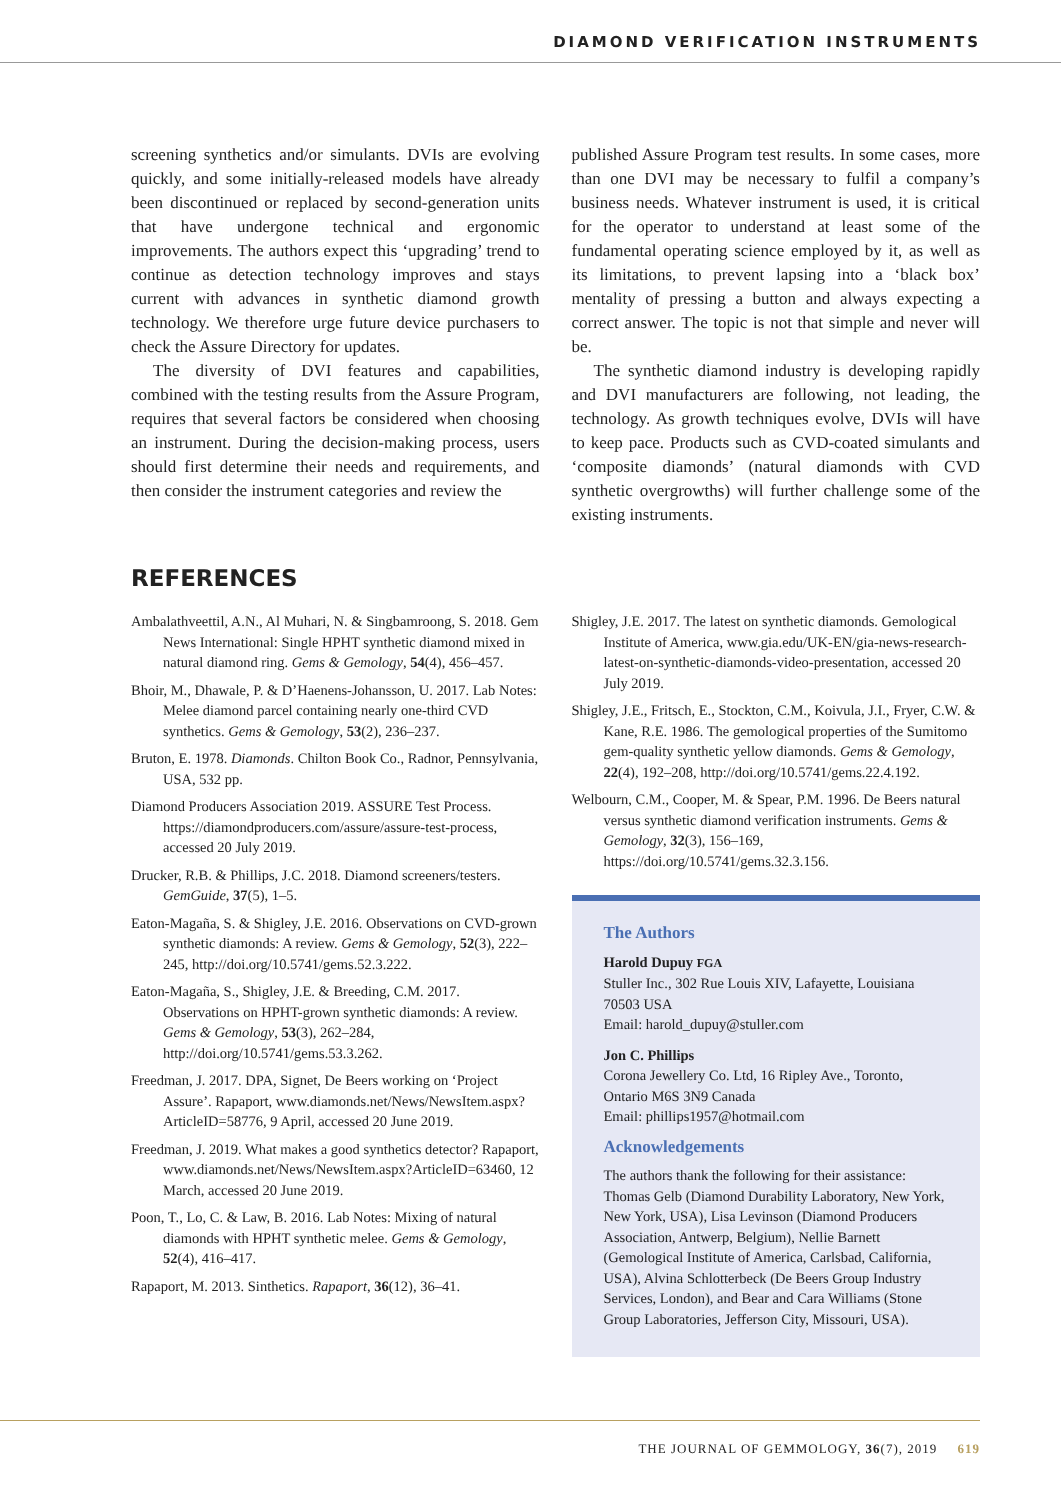DIAMOND VERIFICATION INSTRUMENTS
screening synthetics and/or simulants. DVIs are evolving quickly, and some initially-released models have already been discontinued or replaced by second-generation units that have undergone technical and ergonomic improvements. The authors expect this ‘upgrading’ trend to continue as detection technology improves and stays current with advances in synthetic diamond growth technology. We therefore urge future device purchasers to check the Assure Directory for updates.
The diversity of DVI features and capabilities, combined with the testing results from the Assure Program, requires that several factors be considered when choosing an instrument. During the decision-making process, users should first determine their needs and requirements, and then consider the instrument categories and review the
published Assure Program test results. In some cases, more than one DVI may be necessary to fulfil a company’s business needs. Whatever instrument is used, it is critical for the operator to understand at least some of the fundamental operating science employed by it, as well as its limitations, to prevent lapsing into a ‘black box’ mentality of pressing a button and always expecting a correct answer. The topic is not that simple and never will be.
The synthetic diamond industry is developing rapidly and DVI manufacturers are following, not leading, the technology. As growth techniques evolve, DVIs will have to keep pace. Products such as CVD-coated simulants and ‘composite diamonds’ (natural diamonds with CVD synthetic overgrowths) will further challenge some of the existing instruments.
REFERENCES
Ambalathveettil, A.N., Al Muhari, N. & Singbamroong, S. 2018. Gem News International: Single HPHT synthetic diamond mixed in natural diamond ring. Gems & Gemology, 54(4), 456–457.
Bhoir, M., Dhawale, P. & D’Haenens-Johansson, U. 2017. Lab Notes: Melee diamond parcel containing nearly one-third CVD synthetics. Gems & Gemology, 53(2), 236–237.
Bruton, E. 1978. Diamonds. Chilton Book Co., Radnor, Pennsylvania, USA, 532 pp.
Diamond Producers Association 2019. ASSURE Test Process. https://diamondproducers.com/assure/assure-test-process, accessed 20 July 2019.
Drucker, R.B. & Phillips, J.C. 2018. Diamond screeners/testers. GemGuide, 37(5), 1–5.
Eaton-Magaña, S. & Shigley, J.E. 2016. Observations on CVD-grown synthetic diamonds: A review. Gems & Gemology, 52(3), 222–245, http://doi.org/10.5741/gems.52.3.222.
Eaton-Magaña, S., Shigley, J.E. & Breeding, C.M. 2017. Observations on HPHT-grown synthetic diamonds: A review. Gems & Gemology, 53(3), 262–284, http://doi.org/10.5741/gems.53.3.262.
Freedman, J. 2017. DPA, Signet, De Beers working on ‘Project Assure’. Rapaport, www.diamonds.net/News/NewsItem.aspx?ArticleID=58776, 9 April, accessed 20 June 2019.
Freedman, J. 2019. What makes a good synthetics detector? Rapaport, www.diamonds.net/News/NewsItem.aspx?ArticleID=63460, 12 March, accessed 20 June 2019.
Poon, T., Lo, C. & Law, B. 2016. Lab Notes: Mixing of natural diamonds with HPHT synthetic melee. Gems & Gemology, 52(4), 416–417.
Rapaport, M. 2013. Sinthetics. Rapaport, 36(12), 36–41.
Shigley, J.E. 2017. The latest on synthetic diamonds. Gemological Institute of America, www.gia.edu/UK-EN/gia-news-research-latest-on-synthetic-diamonds-video-presentation, accessed 20 July 2019.
Shigley, J.E., Fritsch, E., Stockton, C.M., Koivula, J.I., Fryer, C.W. & Kane, R.E. 1986. The gemological properties of the Sumitomo gem-quality synthetic yellow diamonds. Gems & Gemology, 22(4), 192–208, http://doi.org/10.5741/gems.22.4.192.
Welbourn, C.M., Cooper, M. & Spear, P.M. 1996. De Beers natural versus synthetic diamond verification instruments. Gems & Gemology, 32(3), 156–169, https://doi.org/10.5741/gems.32.3.156.
The Authors
Harold Dupuy FGA
Stuller Inc., 302 Rue Louis XIV, Lafayette, Louisiana 70503 USA
Email: harold_dupuy@stuller.com
Jon C. Phillips
Corona Jewellery Co. Ltd, 16 Ripley Ave., Toronto, Ontario M6S 3N9 Canada
Email: phillips1957@hotmail.com
Acknowledgements
The authors thank the following for their assistance: Thomas Gelb (Diamond Durability Laboratory, New York, New York, USA), Lisa Levinson (Diamond Producers Association, Antwerp, Belgium), Nellie Barnett (Gemological Institute of America, Carlsbad, California, USA), Alvina Schlotterbeck (De Beers Group Industry Services, London), and Bear and Cara Williams (Stone Group Laboratories, Jefferson City, Missouri, USA).
THE JOURNAL OF GEMMOLOGY, 36(7), 2019 619